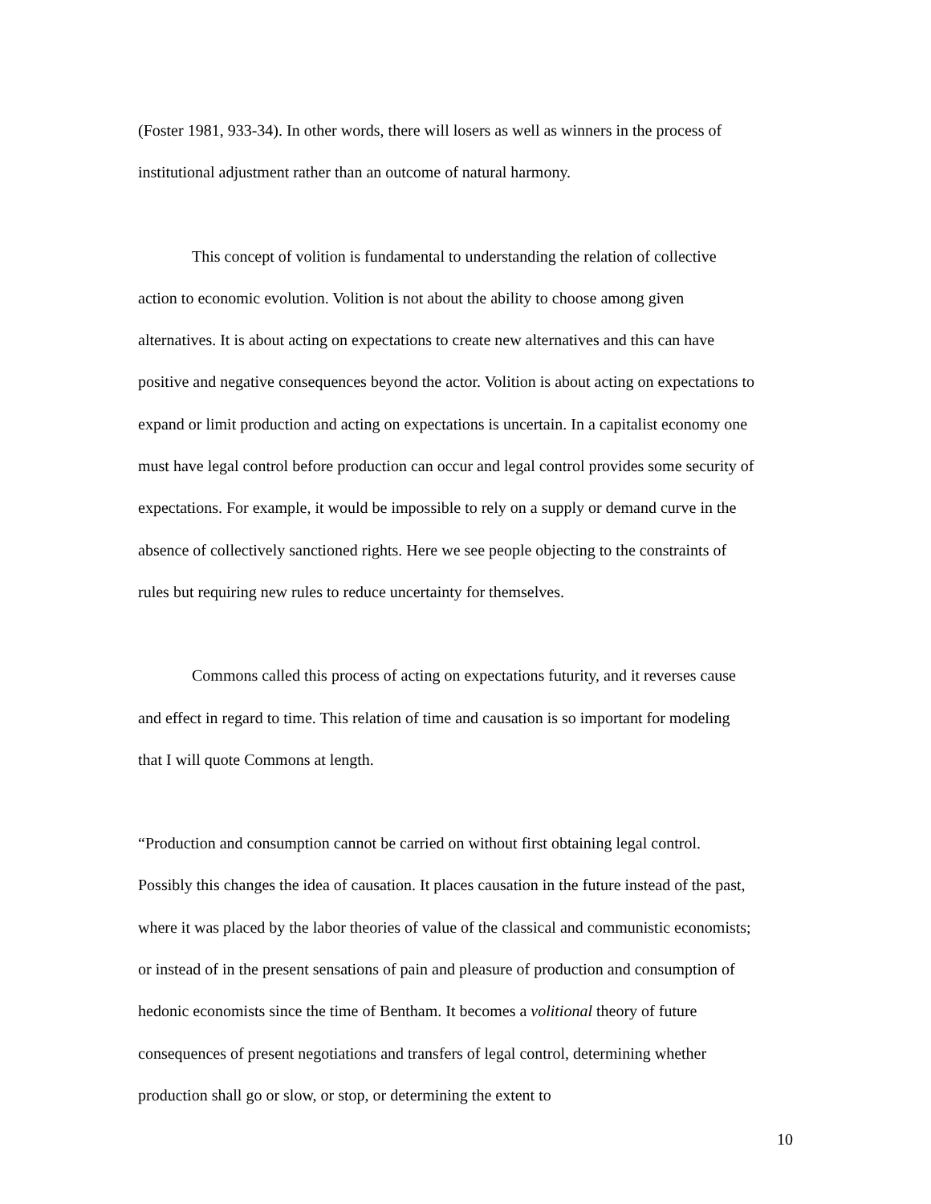(Foster 1981, 933-34). In other words, there will losers as well as winners in the process of institutional adjustment rather than an outcome of natural harmony.
This concept of volition is fundamental to understanding the relation of collective action to economic evolution. Volition is not about the ability to choose among given alternatives. It is about acting on expectations to create new alternatives and this can have positive and negative consequences beyond the actor. Volition is about acting on expectations to expand or limit production and acting on expectations is uncertain. In a capitalist economy one must have legal control before production can occur and legal control provides some security of expectations. For example, it would be impossible to rely on a supply or demand curve in the absence of collectively sanctioned rights. Here we see people objecting to the constraints of rules but requiring new rules to reduce uncertainty for themselves.
Commons called this process of acting on expectations futurity, and it reverses cause and effect in regard to time. This relation of time and causation is so important for modeling that I will quote Commons at length.
“Production and consumption cannot be carried on without first obtaining legal control. Possibly this changes the idea of causation. It places causation in the future instead of the past, where it was placed by the labor theories of value of the classical and communistic economists; or instead of in the present sensations of pain and pleasure of production and consumption of hedonic economists since the time of Bentham. It becomes a volitional theory of future consequences of present negotiations and transfers of legal control, determining whether production shall go or slow, or stop, or determining the extent to
10